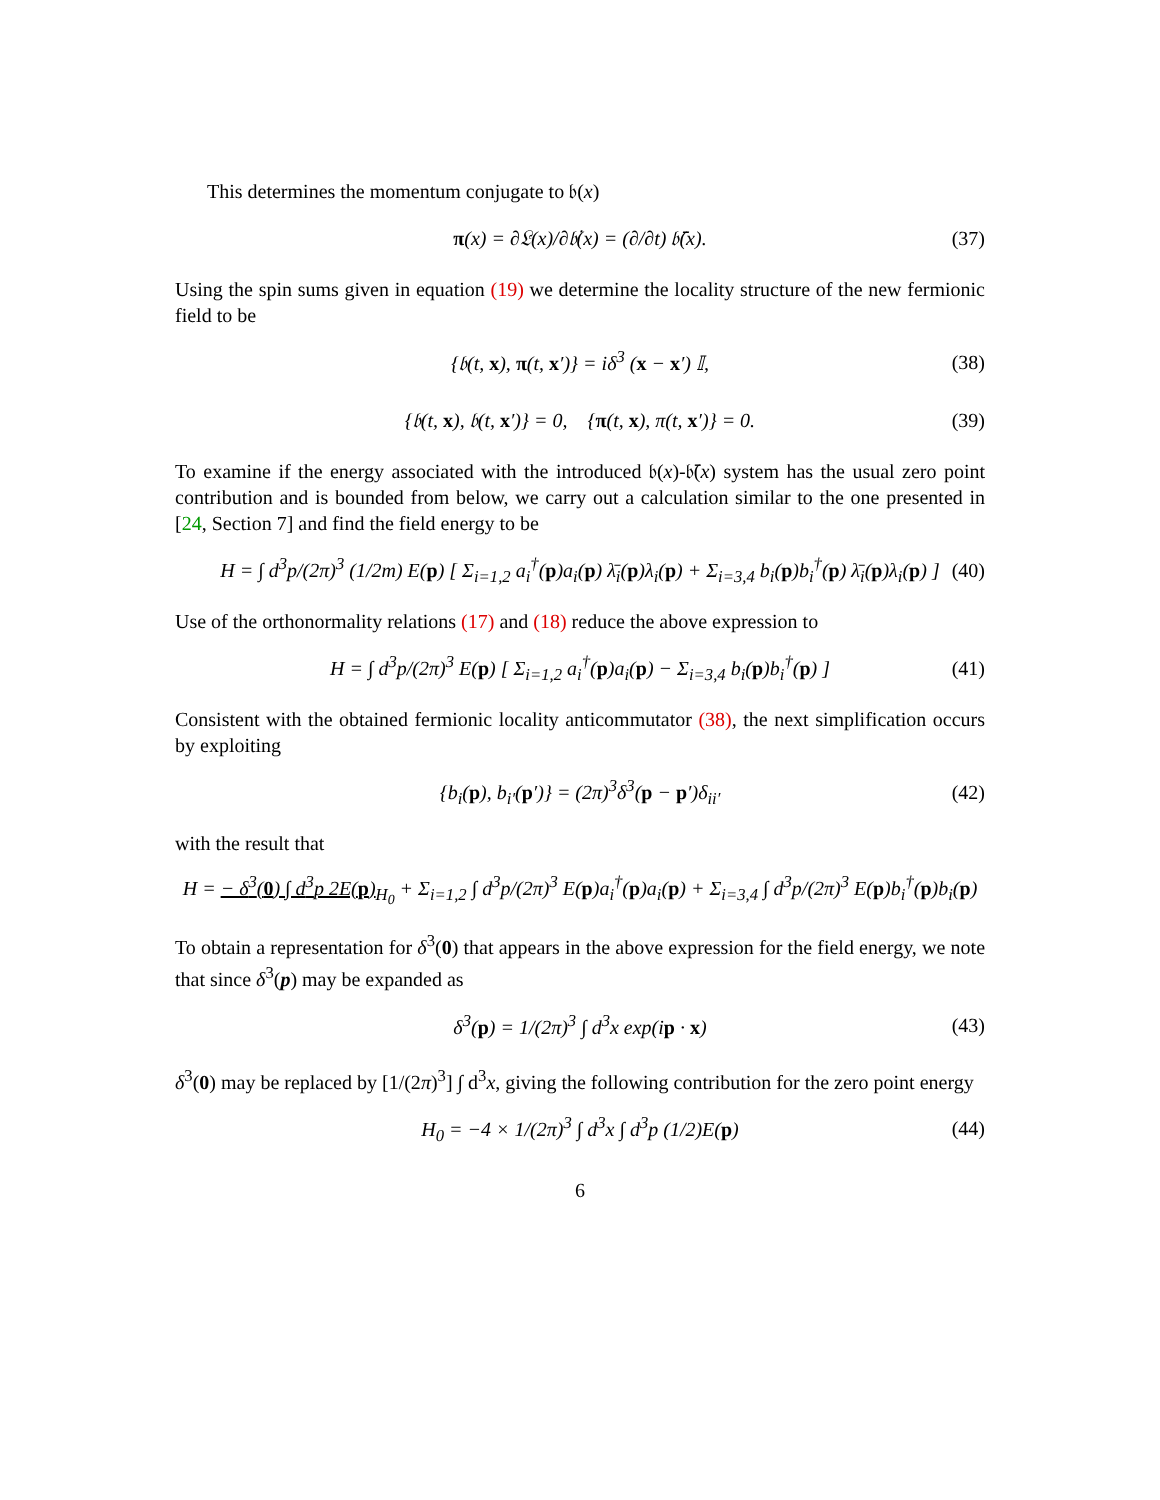This determines the momentum conjugate to 𝔟(x)
π(x) = ∂𝔏(x)/∂𝔟̇(x) = (∂/∂t) 𝔟̄(x). (37)
Using the spin sums given in equation (19) we determine the locality structure of the new fermionic field to be
{𝔟(t, x), π(t, x′)} = iδ<sup>3</sup> (x − x′) 𝕀, (38)
{𝔟(t, x), 𝔟(t, x′)} = 0, {π(t, x), π(t, x′)} = 0. (39)
To examine if the energy associated with the introduced 𝔟(x)-𝔟̄(x) system has the usual zero point contribution and is bounded from below, we carry out a calculation similar to the one presented in [24, Section 7] and find the field energy to be
H = ∫ d<sup>3</sup>p/(2π)<sup>3</sup> (1/2m) E(p) [ Σ<sub>i=1,2</sub> a<sub>i</sub><sup>†</sup>(p)a<sub>i</sub>(p) λ̄<sub>i</sub>(p)λ<sub>i</sub>(p) + Σ<sub>i=3,4</sub> b<sub>i</sub>(p)b<sub>i</sub><sup>†</sup>(p) λ̄<sub>i</sub>(p)λ<sub>i</sub>(p) ] (40)
Use of the orthonormality relations (17) and (18) reduce the above expression to
H = ∫ d<sup>3</sup>p/(2π)<sup>3</sup> E(p) [ Σ<sub>i=1,2</sub> a<sub>i</sub><sup>†</sup>(p)a<sub>i</sub>(p) − Σ<sub>i=3,4</sub> b<sub>i</sub>(p)b<sub>i</sub><sup>†</sup>(p) ] (41)
Consistent with the obtained fermionic locality anticommutator (38), the next simplification occurs by exploiting
{b<sub>i</sub>(p), b<sub>i′</sub>(p′)} = (2π)<sup>3</sup>δ<sup>3</sup>(p − p′)δ<sub>ii′</sub> (42)
with the result that
H = − δ<sup>3</sup>(0) ∫ d<sup>3</sup>p 2E(p)<sub>H<sub>0</sub></sub> + Σ<sub>i=1,2</sub> ∫ d<sup>3</sup>p/(2π)<sup>3</sup> E(p)a<sub>i</sub><sup>†</sup>(p)a<sub>i</sub>(p) + Σ<sub>i=3,4</sub> ∫ d<sup>3</sup>p/(2π)<sup>3</sup> E(p)b<sub>i</sub><sup>†</sup>(p)b<sub>i</sub>(p)
To obtain a representation for δ<sup>3</sup>(0) that appears in the above expression for the field energy, we note that since δ<sup>3</sup>(p) may be expanded as
δ<sup>3</sup>(p) = 1/(2π)<sup>3</sup> ∫ d<sup>3</sup>x exp(ip · x) (43)
δ<sup>3</sup>(0) may be replaced by [1/(2π)<sup>3</sup>] ∫ d<sup>3</sup>x, giving the following contribution for the zero point energy
H<sub>0</sub> = −4 × 1/(2π)<sup>3</sup> ∫ d<sup>3</sup>x ∫ d<sup>3</sup>p (1/2)E(p) (44)
6